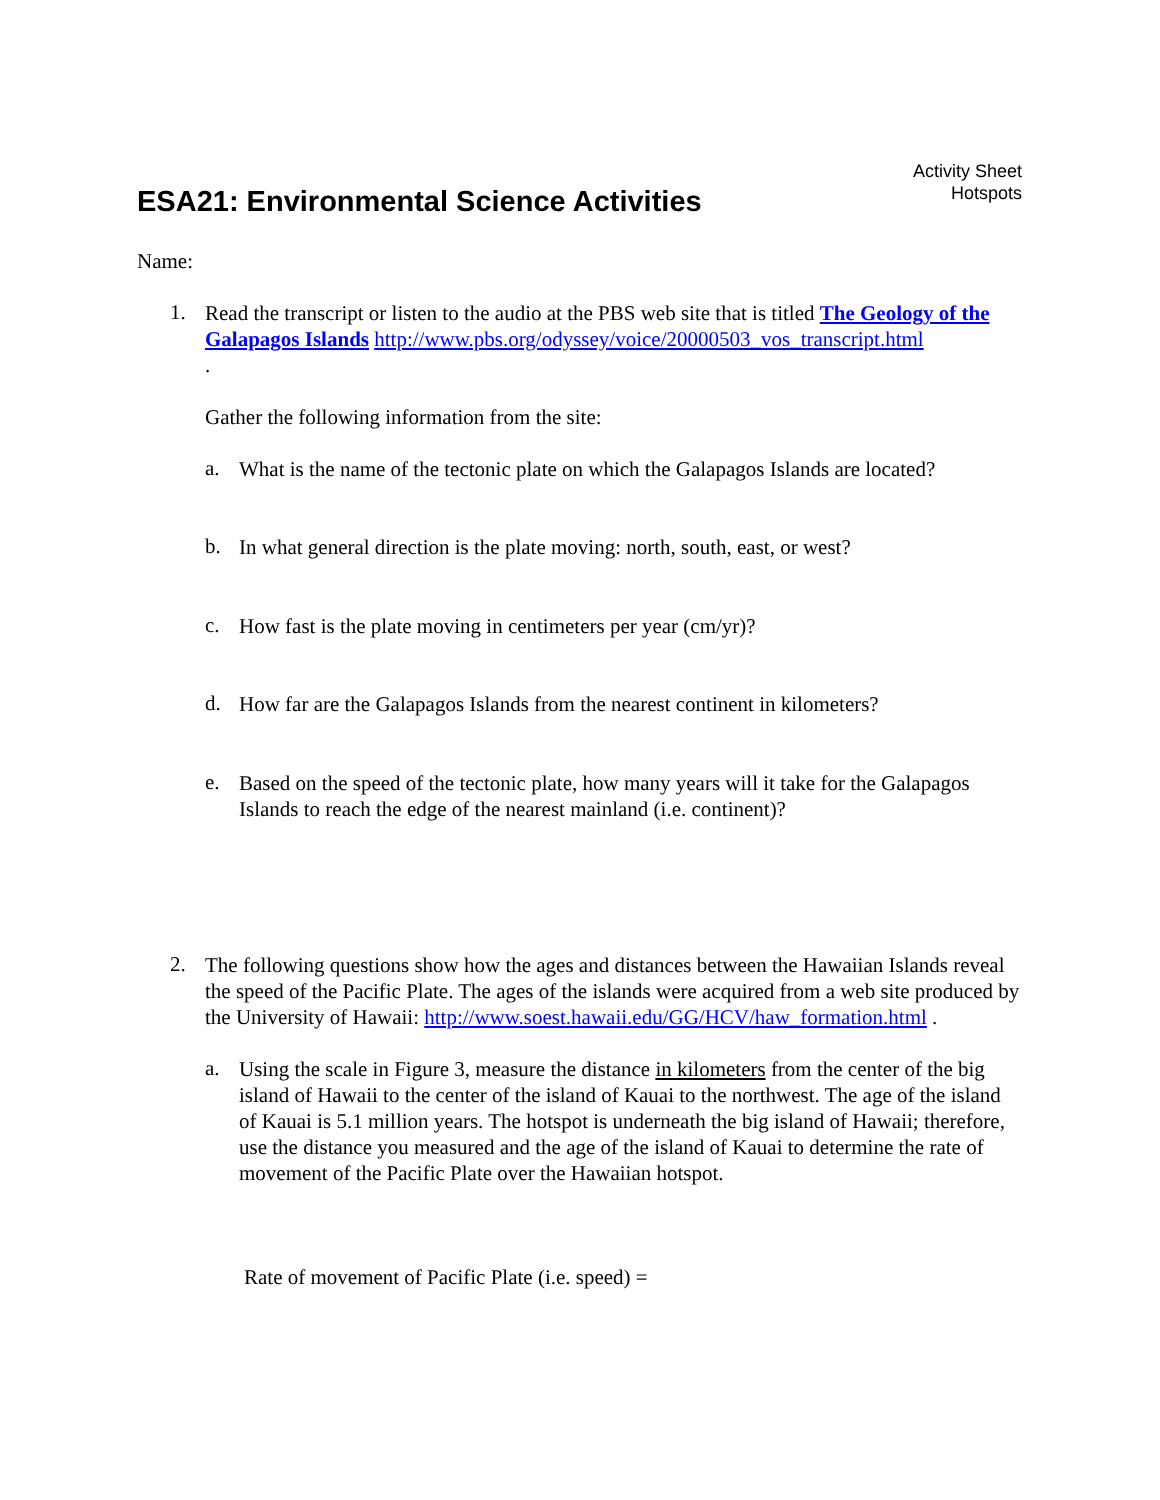ESA21: Environmental Science Activities
Activity Sheet
Hotspots
Name:
1.
Read the transcript or listen to the audio at the PBS web site that is titled The Geology of the Galapagos Islands http://www.pbs.org/odyssey/voice/20000503_vos_transcript.html
.
Gather the following information from the site:
a.
What is the name of the tectonic plate on which the Galapagos Islands are located?
b.
In what general direction is the plate moving: north, south, east, or west?
c.
How fast is the plate moving in centimeters per year (cm/yr)?
d.
How far are the Galapagos Islands from the nearest continent in kilometers?
e.
Based on the speed of the tectonic plate, how many years will it take for the Galapagos Islands to reach the edge of the nearest mainland (i.e. continent)?
2.
The following questions show how the ages and distances between the Hawaiian Islands reveal the speed of the Pacific Plate. The ages of the islands were acquired from a web site produced by the University of Hawaii: http://www.soest.hawaii.edu/GG/HCV/haw_formation.html .
a.
Using the scale in Figure 3, measure the distance in kilometers from the center of the big island of Hawaii to the center of the island of Kauai to the northwest. The age of the island of Kauai is 5.1 million years. The hotspot is underneath the big island of Hawaii; therefore, use the distance you measured and the age of the island of Kauai to determine the rate of movement of the Pacific Plate over the Hawaiian hotspot.
Rate of movement of Pacific Plate (i.e. speed) =